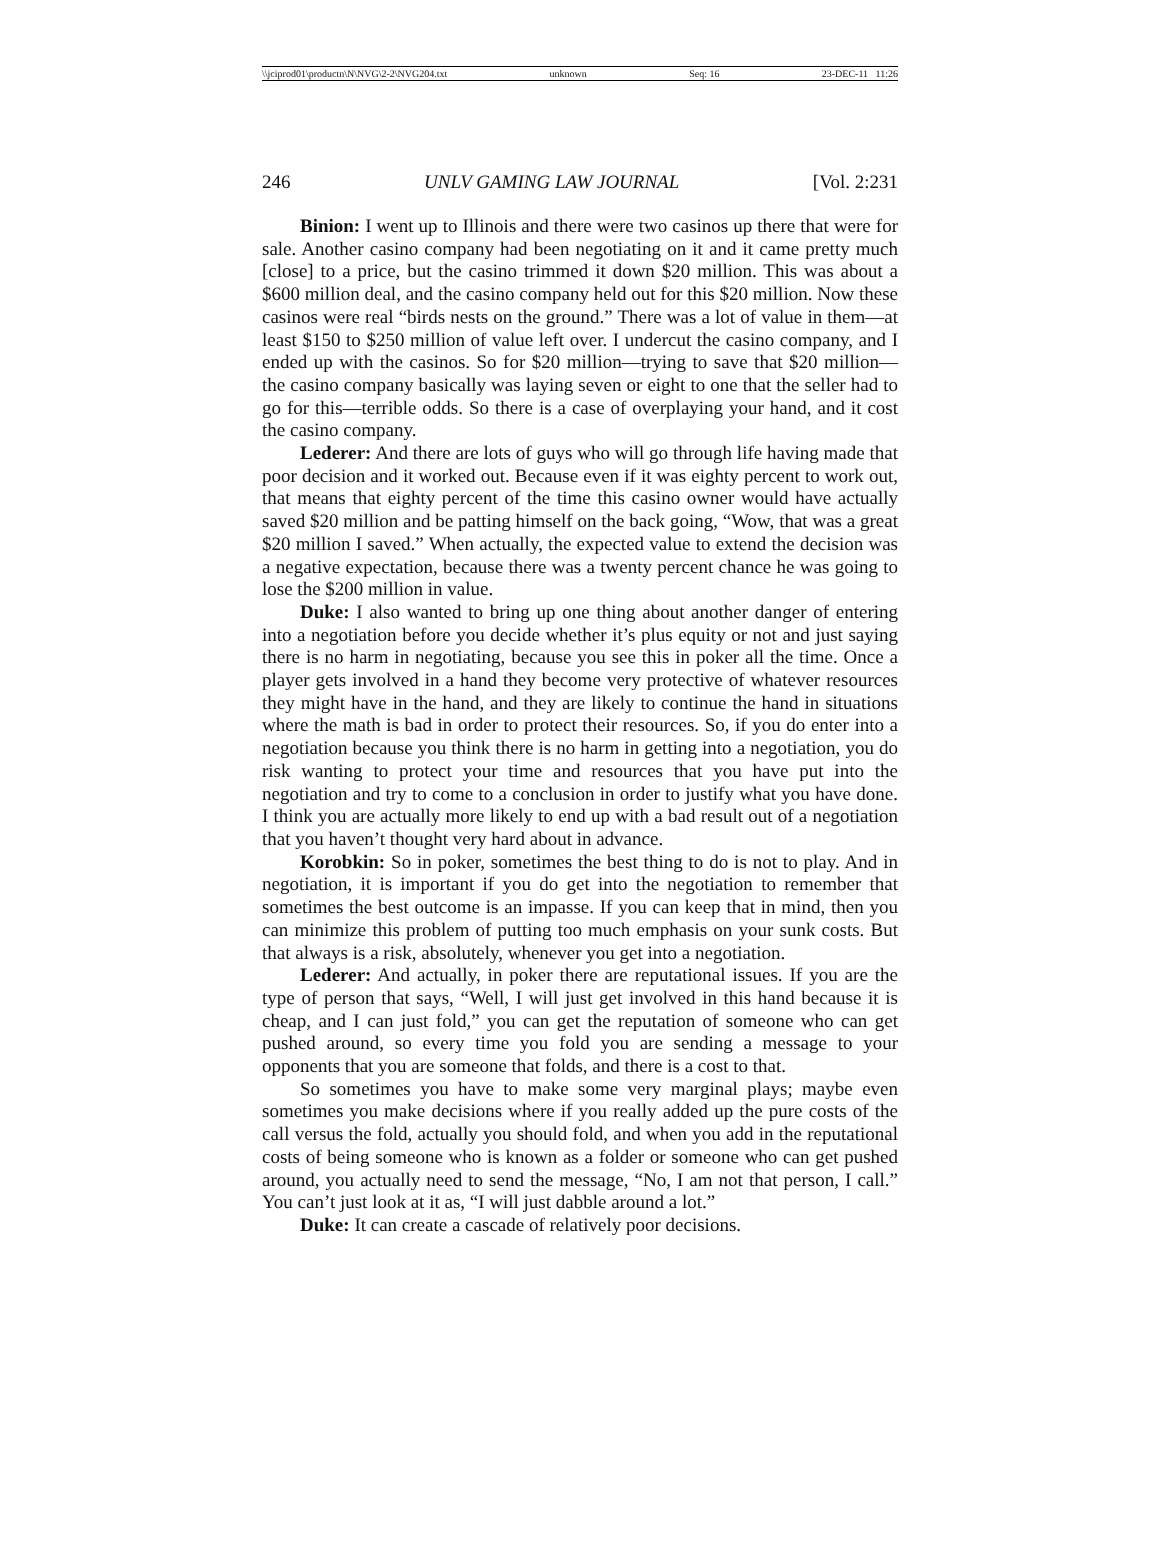\\jciprod01\productn\N\NVG\2-2\NVG204.txt unknown Seq: 16 23-DEC-11 11:26
246 UNLV GAMING LAW JOURNAL [Vol. 2:231
Binion: I went up to Illinois and there were two casinos up there that were for sale. Another casino company had been negotiating on it and it came pretty much [close] to a price, but the casino trimmed it down $20 million. This was about a $600 million deal, and the casino company held out for this $20 million. Now these casinos were real “birds nests on the ground.” There was a lot of value in them—at least $150 to $250 million of value left over. I undercut the casino company, and I ended up with the casinos. So for $20 million—trying to save that $20 million—the casino company basically was laying seven or eight to one that the seller had to go for this—terrible odds. So there is a case of overplaying your hand, and it cost the casino company.
Lederer: And there are lots of guys who will go through life having made that poor decision and it worked out. Because even if it was eighty percent to work out, that means that eighty percent of the time this casino owner would have actually saved $20 million and be patting himself on the back going, “Wow, that was a great $20 million I saved.” When actually, the expected value to extend the decision was a negative expectation, because there was a twenty percent chance he was going to lose the $200 million in value.
Duke: I also wanted to bring up one thing about another danger of entering into a negotiation before you decide whether it’s plus equity or not and just saying there is no harm in negotiating, because you see this in poker all the time. Once a player gets involved in a hand they become very protective of whatever resources they might have in the hand, and they are likely to continue the hand in situations where the math is bad in order to protect their resources. So, if you do enter into a negotiation because you think there is no harm in getting into a negotiation, you do risk wanting to protect your time and resources that you have put into the negotiation and try to come to a conclusion in order to justify what you have done. I think you are actually more likely to end up with a bad result out of a negotiation that you haven’t thought very hard about in advance.
Korobkin: So in poker, sometimes the best thing to do is not to play. And in negotiation, it is important if you do get into the negotiation to remember that sometimes the best outcome is an impasse. If you can keep that in mind, then you can minimize this problem of putting too much emphasis on your sunk costs. But that always is a risk, absolutely, whenever you get into a negotiation.
Lederer: And actually, in poker there are reputational issues. If you are the type of person that says, “Well, I will just get involved in this hand because it is cheap, and I can just fold,” you can get the reputation of someone who can get pushed around, so every time you fold you are sending a message to your opponents that you are someone that folds, and there is a cost to that.
So sometimes you have to make some very marginal plays; maybe even sometimes you make decisions where if you really added up the pure costs of the call versus the fold, actually you should fold, and when you add in the reputational costs of being someone who is known as a folder or someone who can get pushed around, you actually need to send the message, “No, I am not that person, I call.” You can’t just look at it as, “I will just dabble around a lot.”
Duke: It can create a cascade of relatively poor decisions.